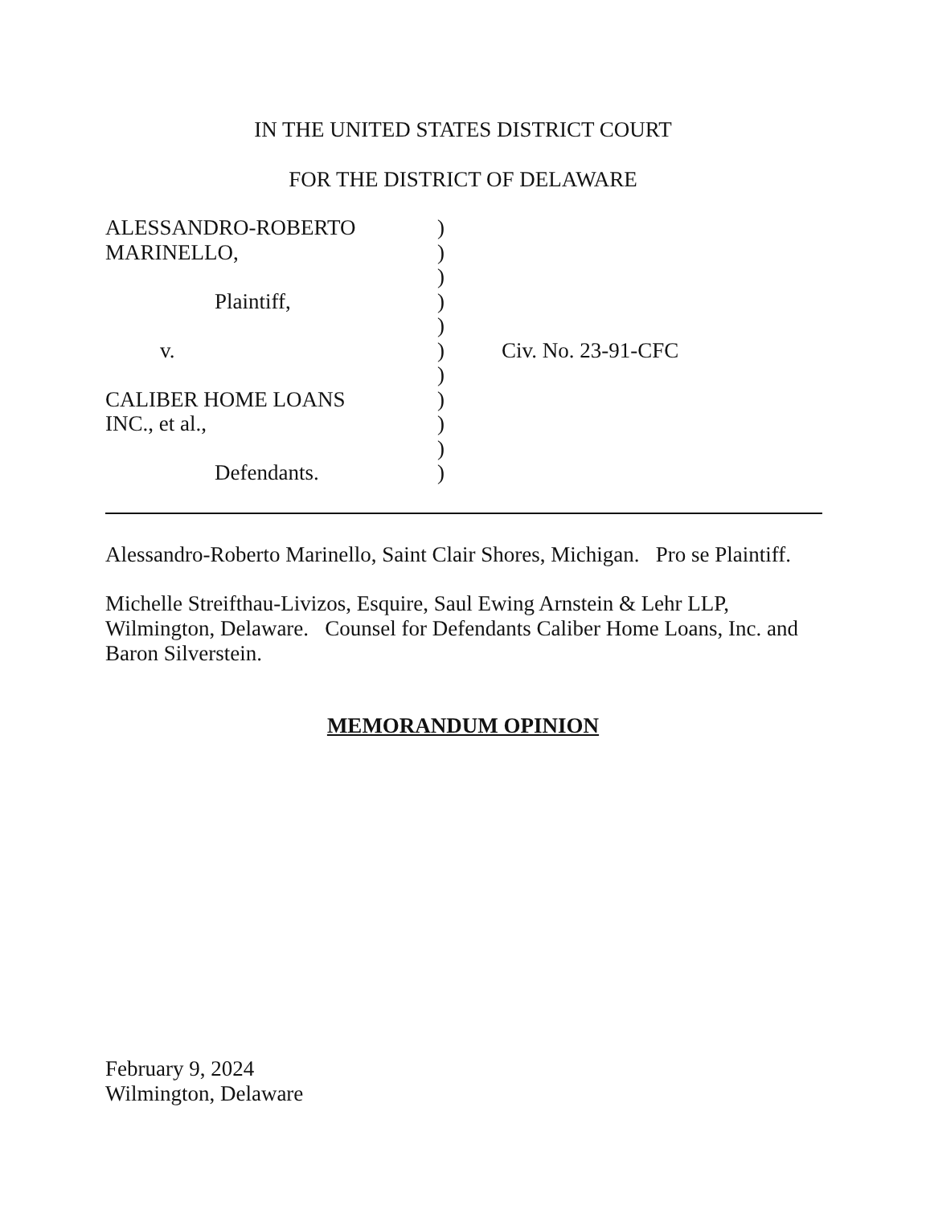IN THE UNITED STATES DISTRICT COURT
FOR THE DISTRICT OF DELAWARE
ALESSANDRO-ROBERTO )
MARINELLO, )
)
Plaintiff, )
)
v. ) Civ. No. 23-91-CFC
)
CALIBER HOME LOANS )
INC., et al., )
)
Defendants. )
Alessandro-Roberto Marinello, Saint Clair Shores, Michigan. Pro se Plaintiff.
Michelle Streifthau-Livizos, Esquire, Saul Ewing Arnstein & Lehr LLP, Wilmington, Delaware. Counsel for Defendants Caliber Home Loans, Inc. and Baron Silverstein.
MEMORANDUM OPINION
February 9, 2024
Wilmington, Delaware